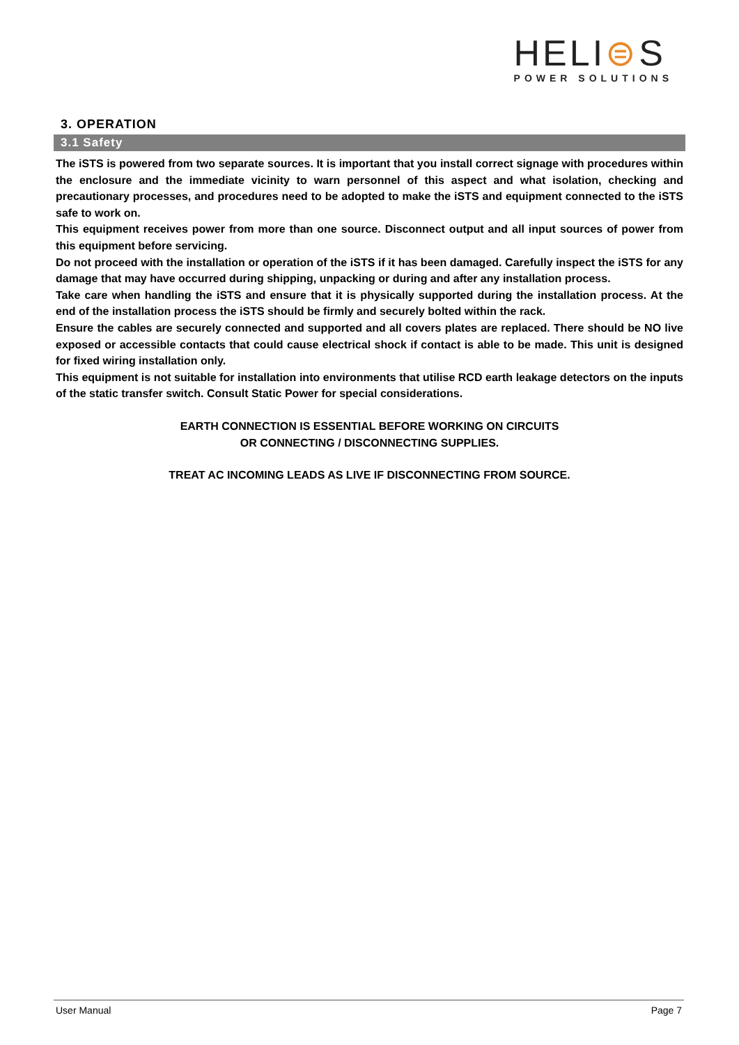HELI⊜S
POWER SOLUTIONS
3. OPERATION
3.1 Safety
The iSTS is powered from two separate sources. It is important that you install correct signage with procedures within the enclosure and the immediate vicinity to warn personnel of this aspect and what isolation, checking and precautionary processes, and procedures need to be adopted to make the iSTS and equipment connected to the iSTS safe to work on.
This equipment receives power from more than one source. Disconnect output and all input sources of power from this equipment before servicing.
Do not proceed with the installation or operation of the iSTS if it has been damaged. Carefully inspect the iSTS for any damage that may have occurred during shipping, unpacking or during and after any installation process.
Take care when handling the iSTS and ensure that it is physically supported during the installation process. At the end of the installation process the iSTS should be firmly and securely bolted within the rack.
Ensure the cables are securely connected and supported and all covers plates are replaced. There should be NO live exposed or accessible contacts that could cause electrical shock if contact is able to be made. This unit is designed for fixed wiring installation only.
This equipment is not suitable for installation into environments that utilise RCD earth leakage detectors on the inputs of the static transfer switch. Consult Static Power for special considerations.
EARTH CONNECTION IS ESSENTIAL BEFORE WORKING ON CIRCUITS
OR CONNECTING / DISCONNECTING SUPPLIES.
TREAT AC INCOMING LEADS AS LIVE IF DISCONNECTING FROM SOURCE.
User Manual Page 7